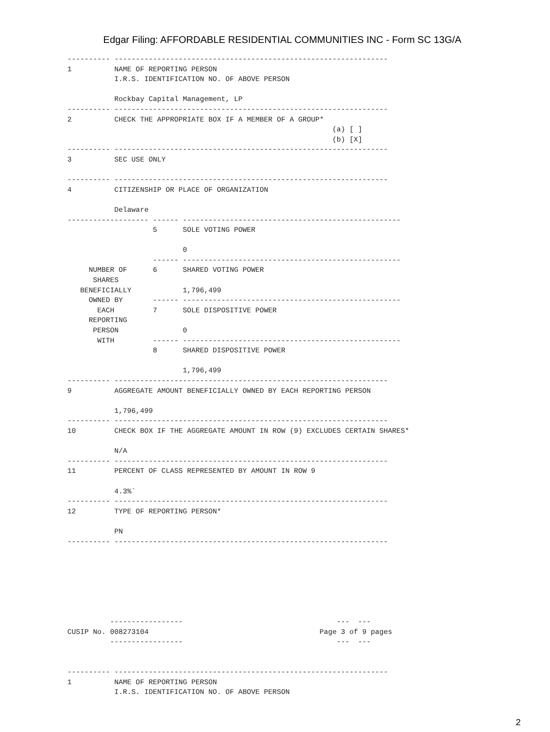Edgar Filing: AFFORDABLE RESIDENTIAL COMMUNITIES INC - Form SC 13G/A
---------- ----------------------------------------------------------------
1          NAME OF REPORTING PERSON
           I.R.S. IDENTIFICATION NO. OF ABOVE PERSON

           Rockbay Capital Management, LP
---------- ----------------------------------------------------------------
2          CHECK THE APPROPRIATE BOX IF A MEMBER OF A GROUP*
                                                              (a) [ ]
                                                              (b) [X]
---------- ----------------------------------------------------------------
3          SEC USE ONLY

---------- ----------------------------------------------------------------
4          CITIZENSHIP OR PLACE OF ORGANIZATION

           Delaware
------------------- ------ ---------------------------------------------------
                    5      SOLE VOTING POWER

                           0
                    ------ ---------------------------------------------------
     NUMBER OF      6      SHARED VOTING POWER
      SHARES
   BENEFICIALLY            1,796,499
     OWNED BY       ------ ---------------------------------------------------
       EACH         7      SOLE DISPOSITIVE POWER
     REPORTING
      PERSON               0
       WITH         ------ ---------------------------------------------------
                    8      SHARED DISPOSITIVE POWER

                           1,796,499
---------- ----------------------------------------------------------------
9          AGGREGATE AMOUNT BENEFICIALLY OWNED BY EACH REPORTING PERSON

           1,796,499
---------- ----------------------------------------------------------------
10         CHECK BOX IF THE AGGREGATE AMOUNT IN ROW (9) EXCLUDES CERTAIN SHARES*

           N/A
---------- ----------------------------------------------------------------
11         PERCENT OF CLASS REPRESENTED BY AMOUNT IN ROW 9

           4.3%`
---------- ----------------------------------------------------------------
12         TYPE OF REPORTING PERSON*

           PN
---------- ----------------------------------------------------------------







          -----------------                                    ---  ---
CUSIP No. 008273104                                        Page 3 of 9 pages
          -----------------                                    ---  ---


---------- ----------------------------------------------------------------
1          NAME OF REPORTING PERSON
           I.R.S. IDENTIFICATION NO. OF ABOVE PERSON
2